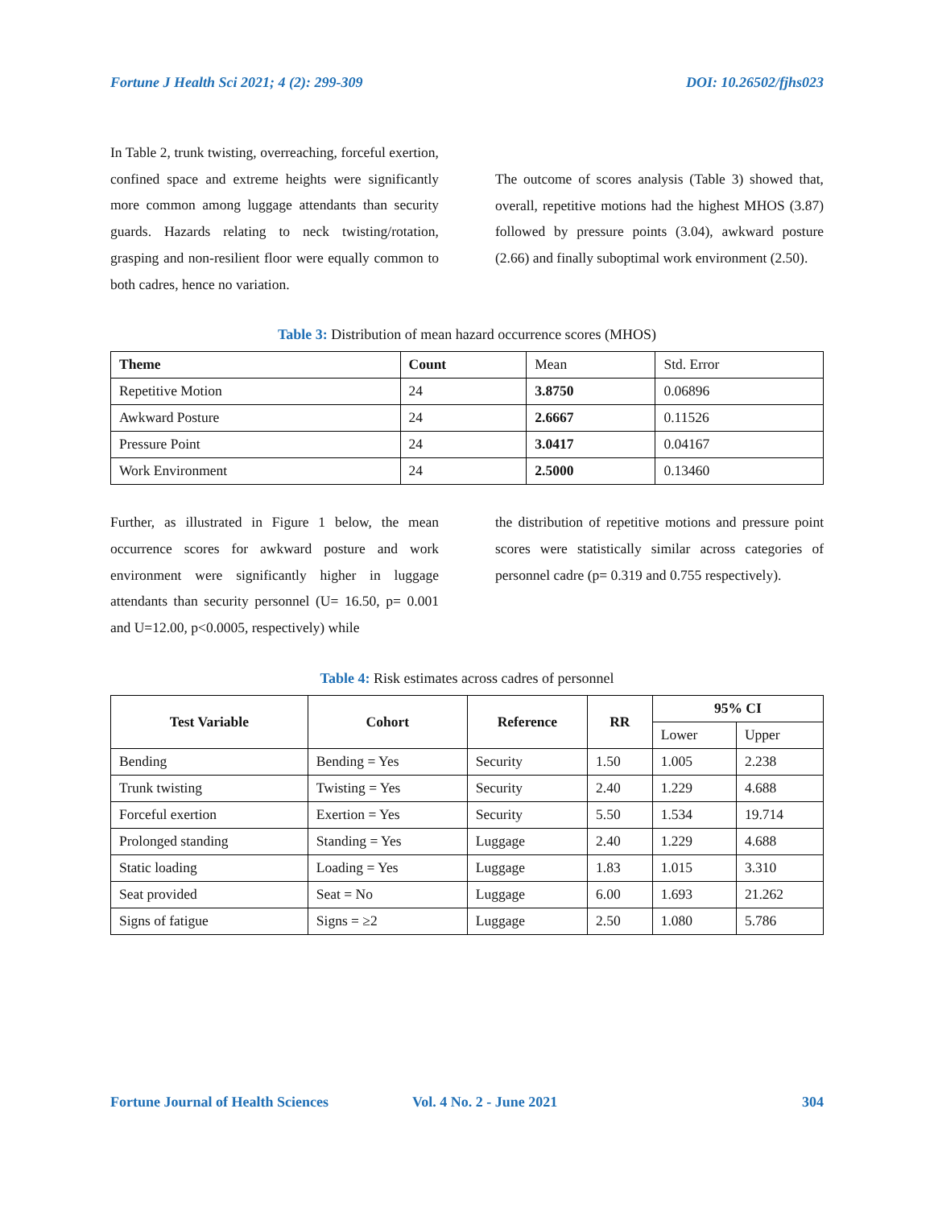Fortune J Health Sci 2021; 4 (2): 299-309 DOI: 10.26502/fjhs023
In Table 2, trunk twisting, overreaching, forceful exertion, confined space and extreme heights were significantly more common among luggage attendants than security guards. Hazards relating to neck twisting/rotation, grasping and non-resilient floor were equally common to both cadres, hence no variation.
The outcome of scores analysis (Table 3) showed that, overall, repetitive motions had the highest MHOS (3.87) followed by pressure points (3.04), awkward posture (2.66) and finally suboptimal work environment (2.50).
Table 3: Distribution of mean hazard occurrence scores (MHOS)
| Theme | Count | Mean | Std. Error |
| Repetitive Motion | 24 | 3.8750 | 0.06896 |
| Awkward Posture | 24 | 2.6667 | 0.11526 |
| Pressure Point | 24 | 3.0417 | 0.04167 |
| Work Environment | 24 | 2.5000 | 0.13460 |
Further, as illustrated in Figure 1 below, the mean occurrence scores for awkward posture and work environment were significantly higher in luggage attendants than security personnel (U= 16.50, p= 0.001 and U=12.00, p<0.0005, respectively) while
the distribution of repetitive motions and pressure point scores were statistically similar across categories of personnel cadre (p= 0.319 and 0.755 respectively).
Table 4: Risk estimates across cadres of personnel
| Test Variable | Cohort | Reference | RR | 95% CI | |
| --- | --- | --- | --- | --- | --- |
| | | | | Lower | Upper |
| Bending | Bending = Yes | Security | 1.50 | 1.005 | 2.238 |
| Trunk twisting | Twisting = Yes | Security | 2.40 | 1.229 | 4.688 |
| Forceful exertion | Exertion = Yes | Security | 5.50 | 1.534 | 19.714 |
| Prolonged standing | Standing = Yes | Luggage | 2.40 | 1.229 | 4.688 |
| Static loading | Loading = Yes | Luggage | 1.83 | 1.015 | 3.310 |
| Seat provided | Seat = No | Luggage | 6.00 | 1.693 | 21.262 |
| Signs of fatigue | Signs = ≥2 | Luggage | 2.50 | 1.080 | 5.786 |
Fortune Journal of Health Sciences Vol. 4 No. 2 - June 2021 304